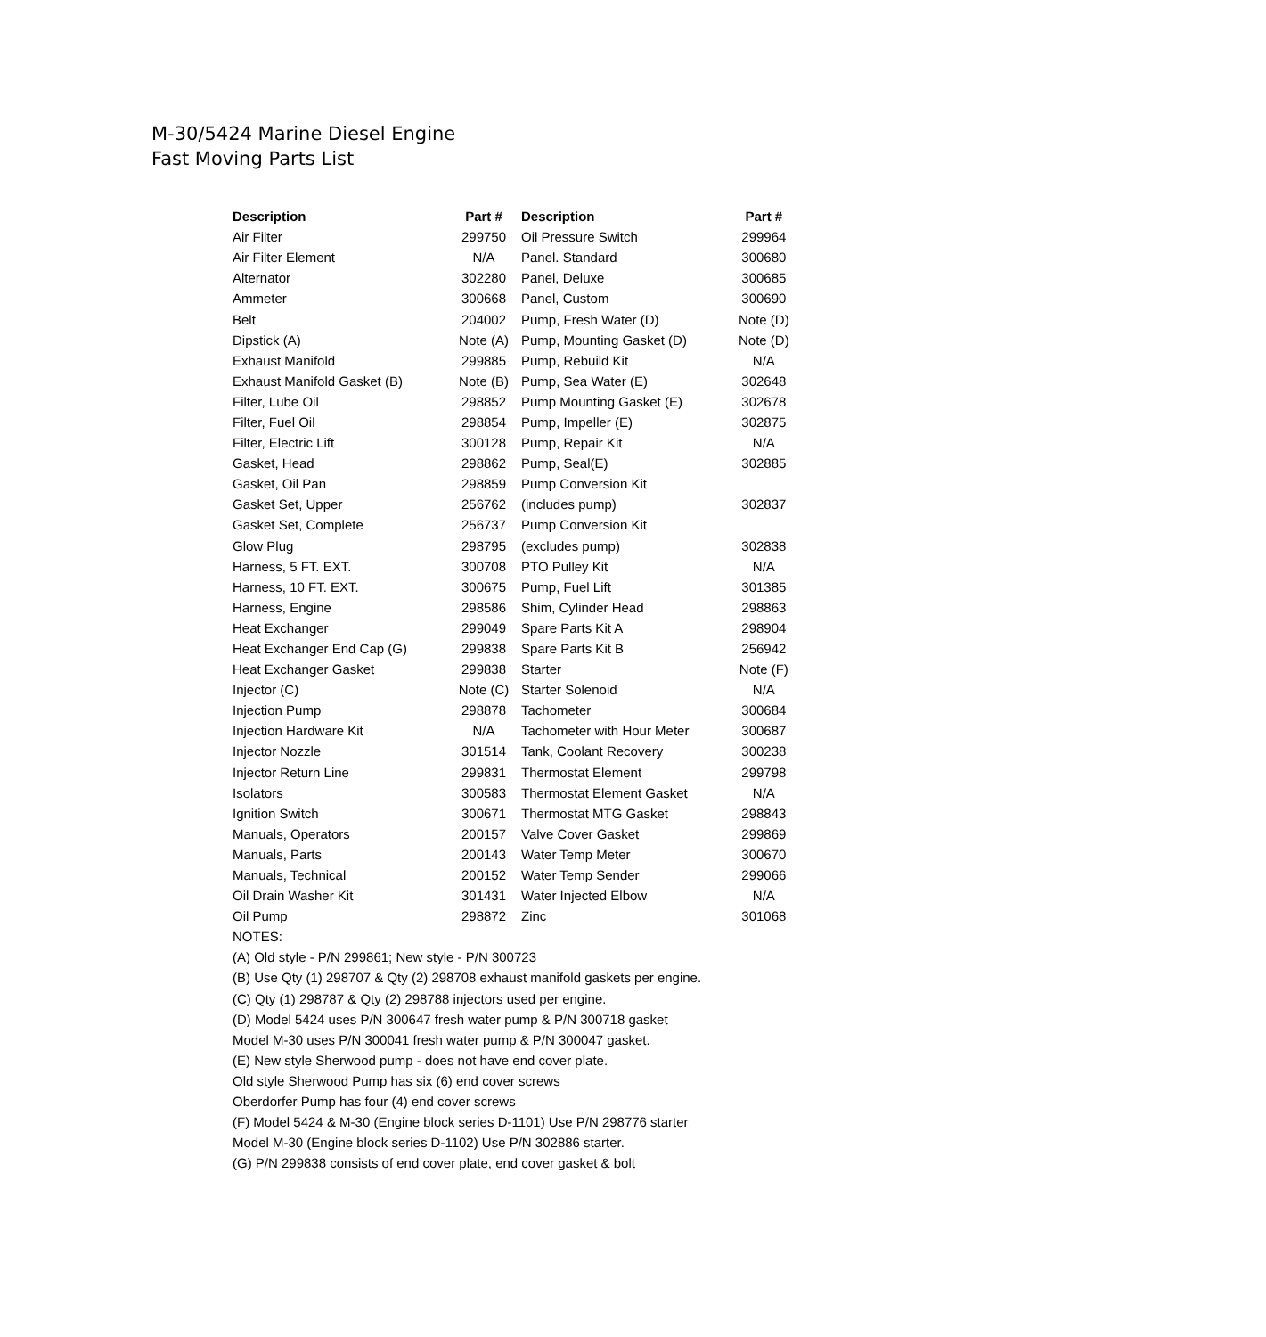M-30/5424 Marine Diesel Engine
Fast Moving Parts List
| Description | Part # | Description | Part # |
| --- | --- | --- | --- |
| Air Filter | 299750 | Oil Pressure Switch | 299964 |
| Air Filter Element | N/A | Panel. Standard | 300680 |
| Alternator | 302280 | Panel, Deluxe | 300685 |
| Ammeter | 300668 | Panel, Custom | 300690 |
| Belt | 204002 | Pump, Fresh Water (D) | Note (D) |
| Dipstick (A) | Note (A) | Pump, Mounting Gasket (D) | Note (D) |
| Exhaust Manifold | 299885 | Pump, Rebuild Kit | N/A |
| Exhaust Manifold Gasket (B) | Note (B) | Pump, Sea Water (E) | 302648 |
| Filter, Lube Oil | 298852 | Pump Mounting Gasket (E) | 302678 |
| Filter, Fuel Oil | 298854 | Pump, Impeller (E) | 302875 |
| Filter, Electric Lift | 300128 | Pump, Repair Kit | N/A |
| Gasket, Head | 298862 | Pump, Seal(E) | 302885 |
| Gasket, Oil Pan | 298859 | Pump Conversion Kit | |
| Gasket Set, Upper | 256762 | (includes pump) | 302837 |
| Gasket Set, Complete | 256737 | Pump Conversion Kit | |
| Glow Plug | 298795 | (excludes pump) | 302838 |
| Harness, 5 FT. EXT. | 300708 | PTO Pulley Kit | N/A |
| Harness, 10 FT. EXT. | 300675 | Pump, Fuel Lift | 301385 |
| Harness, Engine | 298586 | Shim, Cylinder Head | 298863 |
| Heat Exchanger | 299049 | Spare Parts Kit A | 298904 |
| Heat Exchanger End Cap (G) | 299838 | Spare Parts Kit B | 256942 |
| Heat Exchanger Gasket | 299838 | Starter | Note (F) |
| Injector (C) | Note (C) | Starter Solenoid | N/A |
| Injection Pump | 298878 | Tachometer | 300684 |
| Injection Hardware Kit | N/A | Tachometer with Hour Meter | 300687 |
| Injector Nozzle | 301514 | Tank, Coolant Recovery | 300238 |
| Injector Return Line | 299831 | Thermostat Element | 299798 |
| Isolators | 300583 | Thermostat Element Gasket | N/A |
| Ignition Switch | 300671 | Thermostat MTG Gasket | 298843 |
| Manuals, Operators | 200157 | Valve Cover Gasket | 299869 |
| Manuals, Parts | 200143 | Water Temp Meter | 300670 |
| Manuals, Technical | 200152 | Water Temp Sender | 299066 |
| Oil Drain Washer Kit | 301431 | Water Injected Elbow | N/A |
| Oil Pump | 298872 | Zinc | 301068 |
NOTES:
(A) Old style - P/N 299861; New style - P/N 300723
(B) Use Qty (1) 298707 & Qty (2) 298708 exhaust manifold gaskets per engine.
(C) Qty (1) 298787 & Qty (2) 298788 injectors used per engine.
(D) Model 5424 uses P/N 300647 fresh water pump & P/N 300718 gasket
Model M-30 uses P/N 300041 fresh water pump & P/N 300047 gasket.
(E) New style Sherwood pump - does not have end cover plate.
Old style Sherwood Pump has six (6) end cover screws
Oberdorfer Pump has four (4) end cover screws
(F) Model 5424 & M-30 (Engine block series D-1101) Use P/N 298776 starter
Model M-30 (Engine block series D-1102) Use P/N 302886 starter.
(G) P/N 299838 consists of end cover plate, end cover gasket & bolt